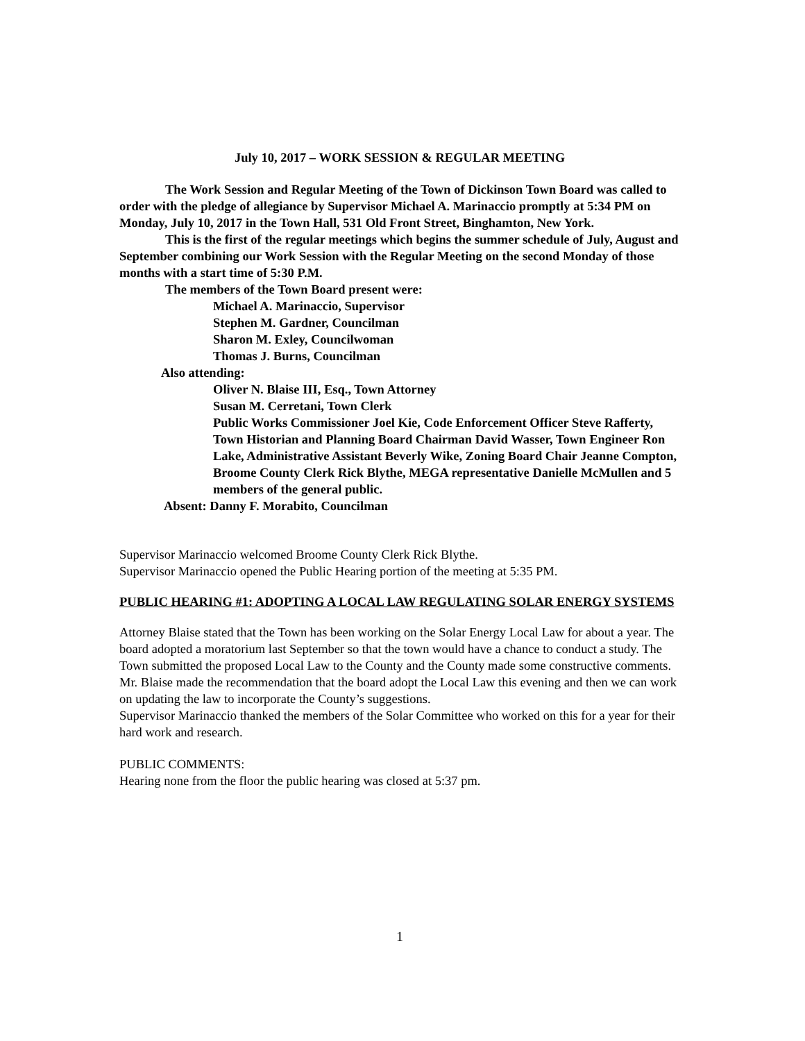July 10, 2017 – WORK SESSION & REGULAR MEETING
The Work Session and Regular Meeting of the Town of Dickinson Town Board was called to order with the pledge of allegiance by Supervisor Michael A. Marinaccio promptly at 5:34 PM on Monday, July 10, 2017 in the Town Hall, 531 Old Front Street, Binghamton, New York.
This is the first of the regular meetings which begins the summer schedule of July, August and September combining our Work Session with the Regular Meeting on the second Monday of those months with a start time of 5:30 P.M.
The members of the Town Board present were:
Michael A. Marinaccio, Supervisor
Stephen M. Gardner, Councilman
Sharon M. Exley, Councilwoman
Thomas J. Burns, Councilman
Also attending:
Oliver N. Blaise III, Esq., Town Attorney
Susan M. Cerretani, Town Clerk
Public Works Commissioner Joel Kie, Code Enforcement Officer Steve Rafferty, Town Historian and Planning Board Chairman David Wasser, Town Engineer Ron Lake, Administrative Assistant Beverly Wike, Zoning Board Chair Jeanne Compton, Broome County Clerk Rick Blythe, MEGA representative Danielle McMullen and 5 members of the general public.
Absent: Danny F. Morabito, Councilman
Supervisor Marinaccio welcomed Broome County Clerk Rick Blythe.
Supervisor Marinaccio opened the Public Hearing portion of the meeting at 5:35 PM.
PUBLIC HEARING #1: ADOPTING A LOCAL LAW REGULATING SOLAR ENERGY SYSTEMS
Attorney Blaise stated that the Town has been working on the Solar Energy Local Law for about a year. The board adopted a moratorium last September so that the town would have a chance to conduct a study. The Town submitted the proposed Local Law to the County and the County made some constructive comments. Mr. Blaise made the recommendation that the board adopt the Local Law this evening and then we can work on updating the law to incorporate the County’s suggestions.
Supervisor Marinaccio thanked the members of the Solar Committee who worked on this for a year for their hard work and research.
PUBLIC COMMENTS:
Hearing none from the floor the public hearing was closed at 5:37 pm.
1